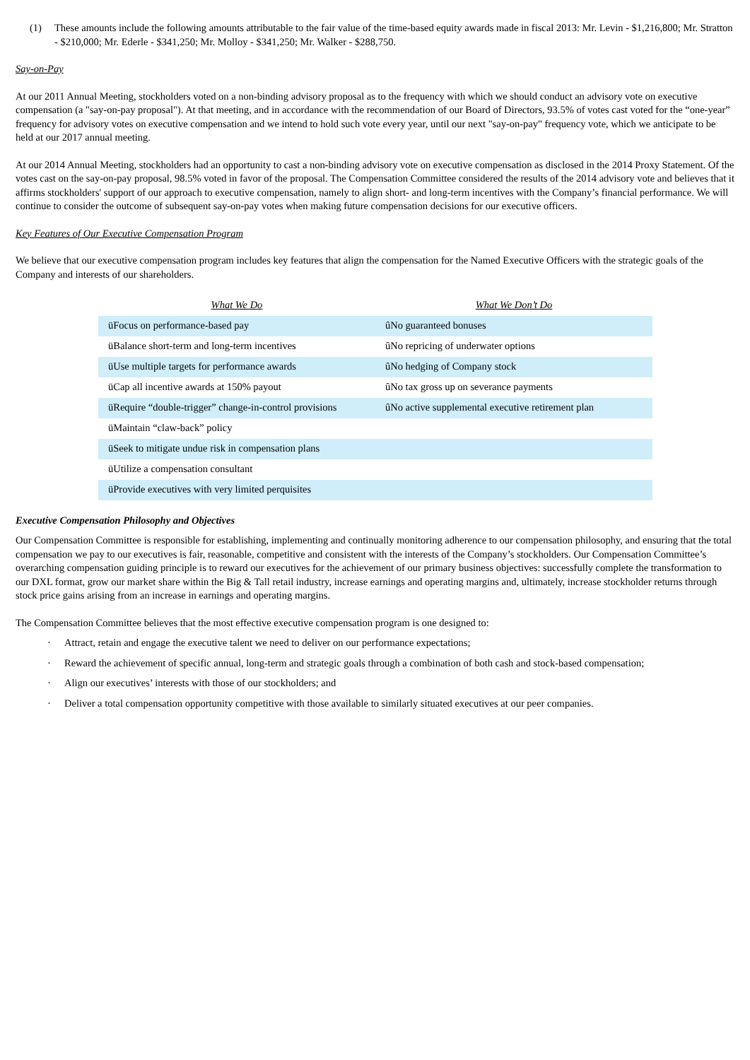(1) These amounts include the following amounts attributable to the fair value of the time-based equity awards made in fiscal 2013: Mr. Levin - $1,216,800; Mr. Stratton - $210,000; Mr. Ederle - $341,250; Mr. Molloy - $341,250; Mr. Walker - $288,750.
Say-on-Pay
At our 2011 Annual Meeting, stockholders voted on a non-binding advisory proposal as to the frequency with which we should conduct an advisory vote on executive compensation (a "say-on-pay proposal"). At that meeting, and in accordance with the recommendation of our Board of Directors, 93.5% of votes cast voted for the “one-year” frequency for advisory votes on executive compensation and we intend to hold such vote every year, until our next "say-on-pay" frequency vote, which we anticipate to be held at our 2017 annual meeting.
At our 2014 Annual Meeting, stockholders had an opportunity to cast a non-binding advisory vote on executive compensation as disclosed in the 2014 Proxy Statement. Of the votes cast on the say-on-pay proposal, 98.5% voted in favor of the proposal. The Compensation Committee considered the results of the 2014 advisory vote and believes that it affirms stockholders' support of our approach to executive compensation, namely to align short- and long-term incentives with the Company’s financial performance. We will continue to consider the outcome of subsequent say-on-pay votes when making future compensation decisions for our executive officers.
Key Features of Our Executive Compensation Program
We believe that our executive compensation program includes key features that align the compensation for the Named Executive Officers with the strategic goals of the Company and interests of our shareholders.
| What We Do | What We Don’t Do |
| --- | --- |
| üFocus on performance-based pay | ûNo guaranteed bonuses |
| üBalance short-term and long-term incentives | ûNo repricing of underwater options |
| üUse multiple targets for performance awards | ûNo hedging of Company stock |
| üCap all incentive awards at 150% payout | ûNo tax gross up on severance payments |
| üRequire “double-trigger” change-in-control provisions | ûNo active supplemental executive retirement plan |
| üMaintain “claw-back” policy | |
| üSeek to mitigate undue risk in compensation plans | |
| üUtilize a compensation consultant | |
| üProvide executives with very limited perquisites | |
Executive Compensation Philosophy and Objectives
Our Compensation Committee is responsible for establishing, implementing and continually monitoring adherence to our compensation philosophy, and ensuring that the total compensation we pay to our executives is fair, reasonable, competitive and consistent with the interests of the Company’s stockholders. Our Compensation Committee’s overarching compensation guiding principle is to reward our executives for the achievement of our primary business objectives: successfully complete the transformation to our DXL format, grow our market share within the Big & Tall retail industry, increase earnings and operating margins and, ultimately, increase stockholder returns through stock price gains arising from an increase in earnings and operating margins.
The Compensation Committee believes that the most effective executive compensation program is one designed to:
· Attract, retain and engage the executive talent we need to deliver on our performance expectations;
· Reward the achievement of specific annual, long-term and strategic goals through a combination of both cash and stock-based compensation;
· Align our executives’ interests with those of our stockholders; and
· Deliver a total compensation opportunity competitive with those available to similarly situated executives at our peer companies.